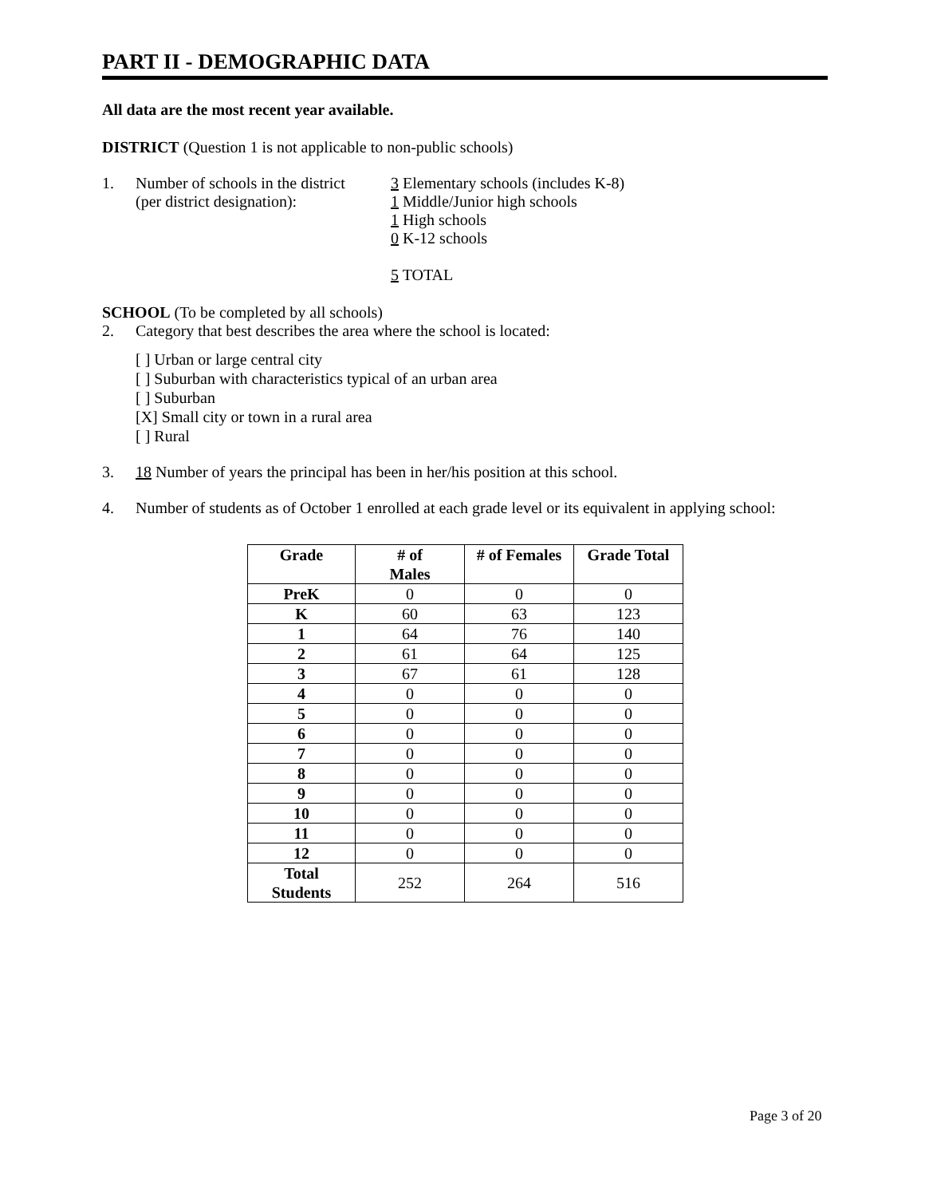PART II - DEMOGRAPHIC DATA
All data are the most recent year available.
DISTRICT (Question 1 is not applicable to non-public schools)
1. Number of schools in the district
(per district designation):
3 Elementary schools (includes K-8)
1 Middle/Junior high schools
1 High schools
0 K-12 schools
5 TOTAL
SCHOOL (To be completed by all schools)
2. Category that best describes the area where the school is located:
[ ] Urban or large central city
[ ] Suburban with characteristics typical of an urban area
[ ] Suburban
[X] Small city or town in a rural area
[ ] Rural
3. 18 Number of years the principal has been in her/his position at this school.
4. Number of students as of October 1 enrolled at each grade level or its equivalent in applying school:
| Grade | # of Males | # of Females | Grade Total |
| --- | --- | --- | --- |
| PreK | 0 | 0 | 0 |
| K | 60 | 63 | 123 |
| 1 | 64 | 76 | 140 |
| 2 | 61 | 64 | 125 |
| 3 | 67 | 61 | 128 |
| 4 | 0 | 0 | 0 |
| 5 | 0 | 0 | 0 |
| 6 | 0 | 0 | 0 |
| 7 | 0 | 0 | 0 |
| 8 | 0 | 0 | 0 |
| 9 | 0 | 0 | 0 |
| 10 | 0 | 0 | 0 |
| 11 | 0 | 0 | 0 |
| 12 | 0 | 0 | 0 |
| Total Students | 252 | 264 | 516 |
Page 3 of 20